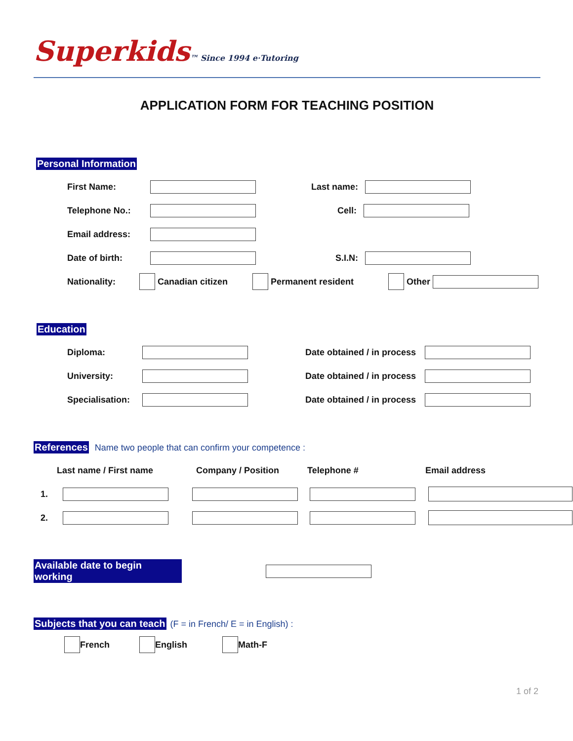Superkids™ Since 1994 e·Tutoring
APPLICATION FORM FOR TEACHING POSITION
Personal Information
First Name: Last name:
Telephone No.: Cell:
Email address:
Date of birth: S.I.N:
Nationality: Canadian citizen Permanent resident Other
Education
Diploma: Date obtained / in process
University: Date obtained / in process
Specialisation: Date obtained / in process
References Name two people that can confirm your competence :
Last name / First name Company / Position Telephone # Email address
1.
2.
Available date to begin working
Subjects that you can teach (F = in French/ E = in English) :
French English Math-F
1 of 2